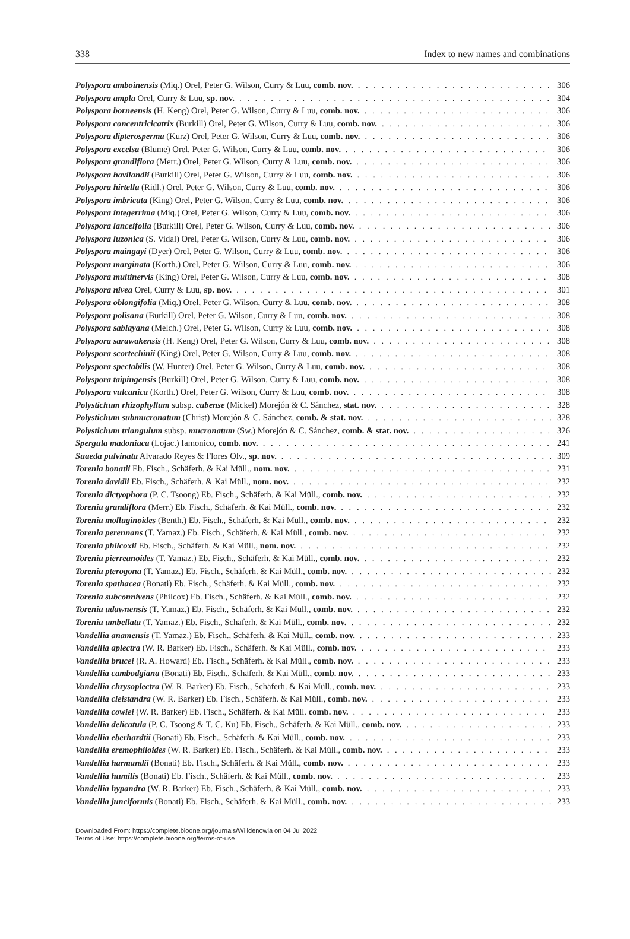338 Index to new names and combinations
Polyspora amboinensis (Miq.) Orel, Peter G. Wilson, Curry & Luu, comb. nov. 306
Polyspora ampla Orel, Curry & Luu, sp. nov. 304
Polyspora borneensis (H. Keng) Orel, Peter G. Wilson, Curry & Luu, comb. nov. 306
Polyspora concentricicatrix (Burkill) Orel, Peter G. Wilson, Curry & Luu, comb. nov. 306
Polyspora dipterosperma (Kurz) Orel, Peter G. Wilson, Curry & Luu, comb. nov. 306
Polyspora excelsa (Blume) Orel, Peter G. Wilson, Curry & Luu, comb. nov. 306
Polyspora grandiflora (Merr.) Orel, Peter G. Wilson, Curry & Luu, comb. nov. 306
Polyspora havilandii (Burkill) Orel, Peter G. Wilson, Curry & Luu, comb. nov. 306
Polyspora hirtella (Ridl.) Orel, Peter G. Wilson, Curry & Luu, comb. nov. 306
Polyspora imbricata (King) Orel, Peter G. Wilson, Curry & Luu, comb. nov. 306
Polyspora integerrima (Miq.) Orel, Peter G. Wilson, Curry & Luu, comb. nov. 306
Polyspora lanceifolia (Burkill) Orel, Peter G. Wilson, Curry & Luu, comb. nov. 306
Polyspora luzonica (S. Vidal) Orel, Peter G. Wilson, Curry & Luu, comb. nov. 306
Polyspora maingayi (Dyer) Orel, Peter G. Wilson, Curry & Luu, comb. nov. 306
Polyspora marginata (Korth.) Orel, Peter G. Wilson, Curry & Luu, comb. nov. 306
Polyspora multinervis (King) Orel, Peter G. Wilson, Curry & Luu, comb. nov. 308
Polyspora nivea Orel, Curry & Luu, sp. nov. 301
Polyspora oblongifolia (Miq.) Orel, Peter G. Wilson, Curry & Luu, comb. nov. 308
Polyspora polisana (Burkill) Orel, Peter G. Wilson, Curry & Luu, comb. nov. 308
Polyspora sablayana (Melch.) Orel, Peter G. Wilson, Curry & Luu, comb. nov. 308
Polyspora sarawakensis (H. Keng) Orel, Peter G. Wilson, Curry & Luu, comb. nov. 308
Polyspora scortechinii (King) Orel, Peter G. Wilson, Curry & Luu, comb. nov. 308
Polyspora spectabilis (W. Hunter) Orel, Peter G. Wilson, Curry & Luu, comb. nov. 308
Polyspora taipingensis (Burkill) Orel, Peter G. Wilson, Curry & Luu, comb. nov. 308
Polyspora vulcanica (Korth.) Orel, Peter G. Wilson, Curry & Luu, comb. nov. 308
Polystichum rhizophyllum subsp. cubense (Mickel) Morejón & C. Sánchez, stat. nov. 328
Polystichum submucronatum (Christ) Morejón & C. Sánchez, comb. & stat. nov. 328
Polystichum triangulum subsp. mucronatum (Sw.) Morejón & C. Sánchez, comb. & stat. nov. 326
Spergula madoniaca (Lojac.) Iamonico, comb. nov. 241
Suaeda pulvinata Alvarado Reyes & Flores Olv., sp. nov. 309
Torenia bonatii Eb. Fisch., Schäferh. & Kai Müll., nom. nov. 231
Torenia davidii Eb. Fisch., Schäferh. & Kai Müll., nom. nov. 232
Torenia dictyophora (P. C. Tsoong) Eb. Fisch., Schäferh. & Kai Müll., comb. nov. 232
Torenia grandiflora (Merr.) Eb. Fisch., Schäferh. & Kai Müll., comb. nov. 232
Torenia molluginoides (Benth.) Eb. Fisch., Schäferh. & Kai Müll., comb. nov. 232
Torenia perennans (T. Yamaz.) Eb. Fisch., Schäferh. & Kai Müll., comb. nov. 232
Torenia philcoxii Eb. Fisch., Schäferh. & Kai Müll., nom. nov. 232
Torenia pierreanoides (T. Yamaz.) Eb. Fisch., Schäferh. & Kai Müll., comb. nov. 232
Torenia pterogona (T. Yamaz.) Eb. Fisch., Schäferh. & Kai Müll., comb. nov. 232
Torenia spathacea (Bonati) Eb. Fisch., Schäferh. & Kai Müll., comb. nov. 232
Torenia subconnivens (Philcox) Eb. Fisch., Schäferh. & Kai Müll., comb. nov. 232
Torenia udawnensis (T. Yamaz.) Eb. Fisch., Schäferh. & Kai Müll., comb. nov. 232
Torenia umbellata (T. Yamaz.) Eb. Fisch., Schäferh. & Kai Müll., comb. nov. 232
Vandellia anamensis (T. Yamaz.) Eb. Fisch., Schäferh. & Kai Müll., comb. nov. 233
Vandellia aplectra (W. R. Barker) Eb. Fisch., Schäferh. & Kai Müll., comb. nov. 233
Vandellia brucei (R. A. Howard) Eb. Fisch., Schäferh. & Kai Müll., comb. nov. 233
Vandellia cambodgiana (Bonati) Eb. Fisch., Schäferh. & Kai Müll., comb. nov. 233
Vandellia chrysoplectra (W. R. Barker) Eb. Fisch., Schäferh. & Kai Müll., comb. nov. 233
Vandellia cleistandra (W. R. Barker) Eb. Fisch., Schäferh. & Kai Müll., comb. nov. 233
Vandellia cowiei (W. R. Barker) Eb. Fisch., Schäferh. & Kai Müll. comb. nov. 233
Vandellia delicatula (P. C. Tsoong & T. C. Ku) Eb. Fisch., Schäferh. & Kai Müll., comb. nov. 233
Vandellia eberhardtii (Bonati) Eb. Fisch., Schäferh. & Kai Müll., comb. nov. 233
Vandellia eremophiloides (W. R. Barker) Eb. Fisch., Schäferh. & Kai Müll., comb. nov. 233
Vandellia harmandii (Bonati) Eb. Fisch., Schäferh. & Kai Müll., comb. nov. 233
Vandellia humilis (Bonati) Eb. Fisch., Schäferh. & Kai Müll., comb. nov. 233
Vandellia hypandra (W. R. Barker) Eb. Fisch., Schäferh. & Kai Müll., comb. nov. 233
Vandellia junciformis (Bonati) Eb. Fisch., Schäferh. & Kai Müll., comb. nov. 233
Downloaded From: https://complete.bioone.org/journals/Willdenowia on 04 Jul 2022
Terms of Use: https://complete.bioone.org/terms-of-use